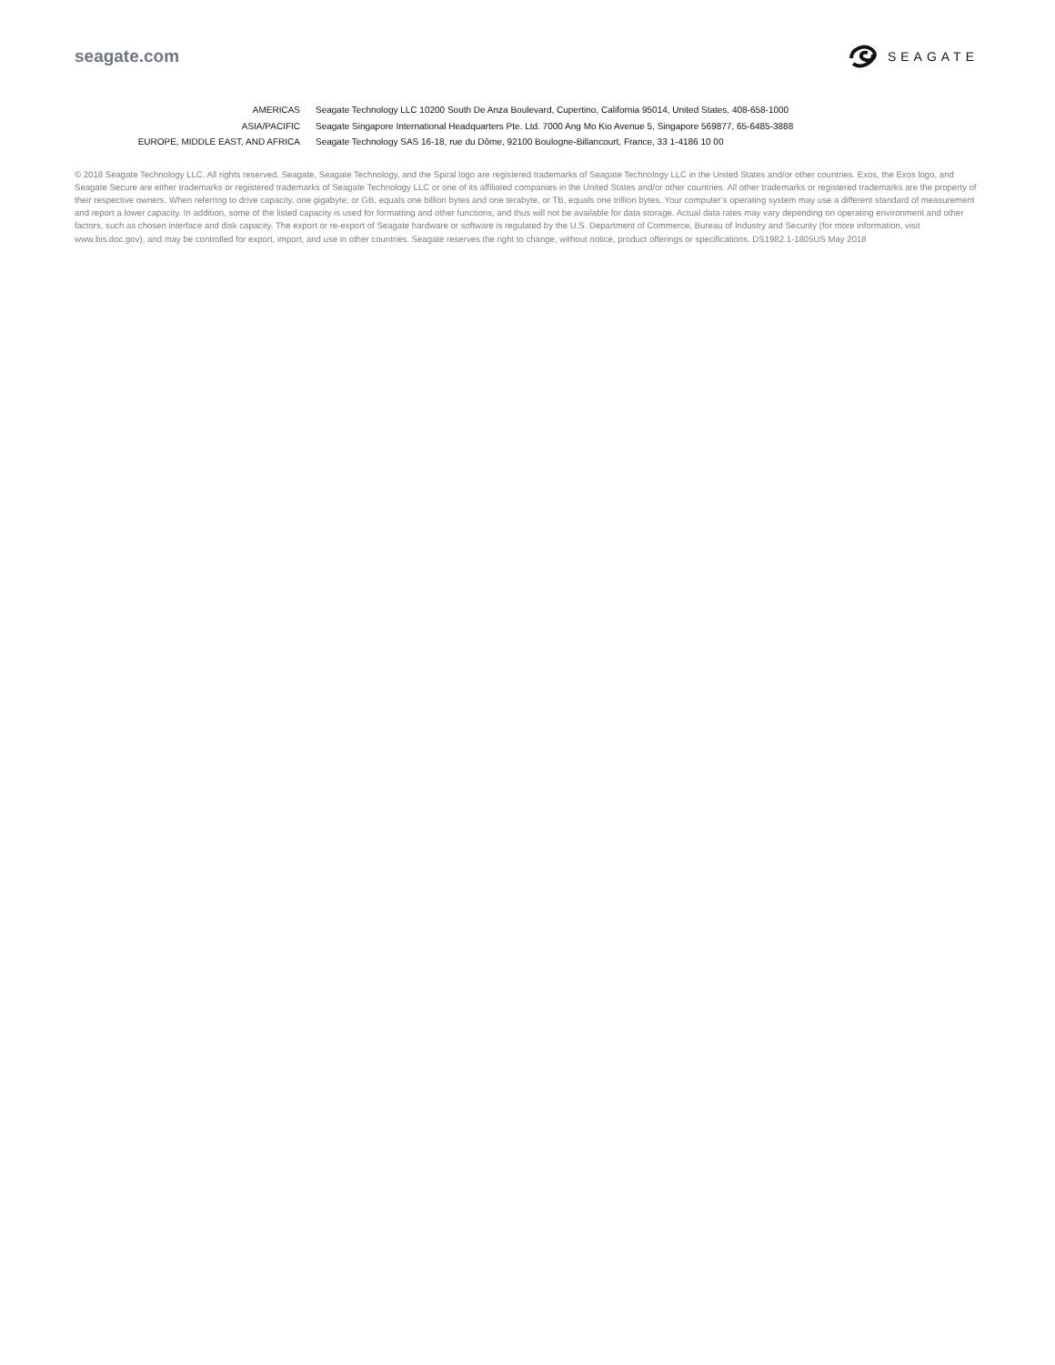seagate.com
SEAGATE
AMERICAS Seagate Technology LLC 10200 South De Anza Boulevard, Cupertino, California 95014, United States, 408-658-1000
ASIA/PACIFIC Seagate Singapore International Headquarters Pte. Ltd. 7000 Ang Mo Kio Avenue 5, Singapore 569877, 65-6485-3888
EUROPE, MIDDLE EAST, AND AFRICA Seagate Technology SAS 16-18, rue du Dôme, 92100 Boulogne-Billancourt, France, 33 1-4186 10 00
© 2018 Seagate Technology LLC. All rights reserved. Seagate, Seagate Technology, and the Spiral logo are registered trademarks of Seagate Technology LLC in the United States and/or other countries. Exos, the Exos logo, and Seagate Secure are either trademarks or registered trademarks of Seagate Technology LLC or one of its affiliated companies in the United States and/or other countries. All other trademarks or registered trademarks are the property of their respective owners. When referring to drive capacity, one gigabyte, or GB, equals one billion bytes and one terabyte, or TB, equals one trillion bytes. Your computer’s operating system may use a different standard of measurement and report a lower capacity. In addition, some of the listed capacity is used for formatting and other functions, and thus will not be available for data storage. Actual data rates may vary depending on operating environment and other factors, such as chosen interface and disk capacity. The export or re-export of Seagate hardware or software is regulated by the U.S. Department of Commerce, Bureau of Industry and Security (for more information, visit www.bis.doc.gov), and may be controlled for export, import, and use in other countries. Seagate reserves the right to change, without notice, product offerings or specifications. DS1982.1-1805US May 2018